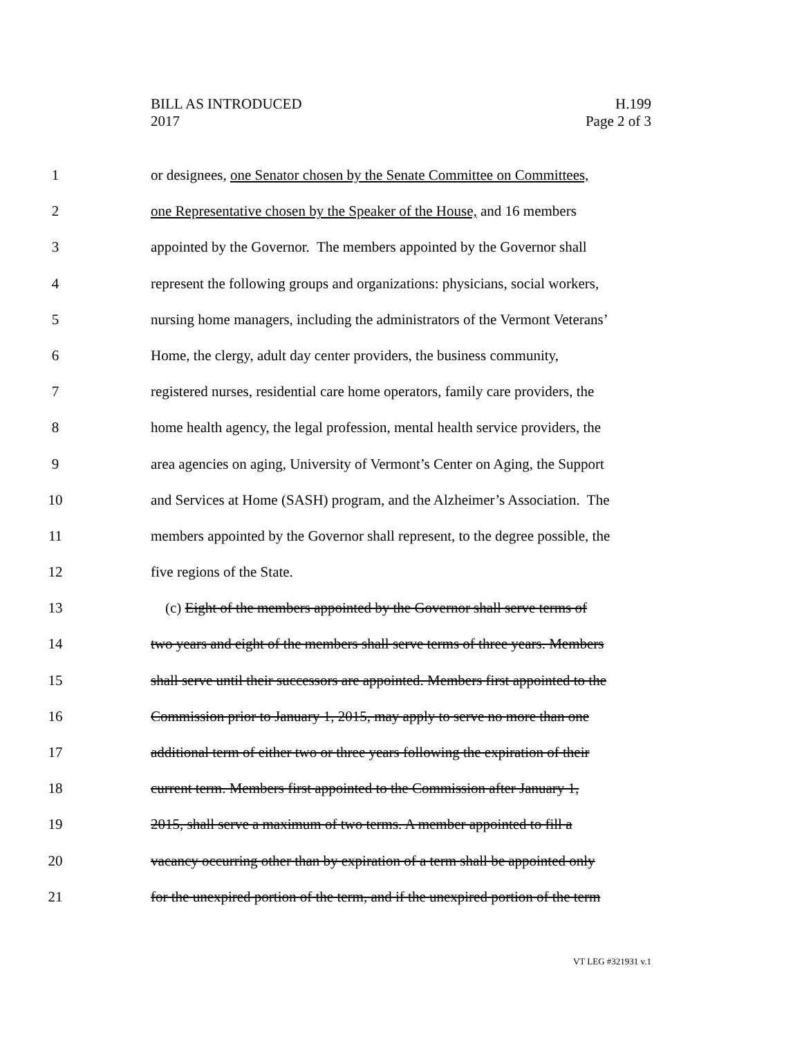BILL AS INTRODUCED
2017
H.199
Page 2 of 3
1 or designees, one Senator chosen by the Senate Committee on Committees,
2 one Representative chosen by the Speaker of the House, and 16 members
3 appointed by the Governor. The members appointed by the Governor shall
4 represent the following groups and organizations: physicians, social workers,
5 nursing home managers, including the administrators of the Vermont Veterans’
6 Home, the clergy, adult day center providers, the business community,
7 registered nurses, residential care home operators, family care providers, the
8 home health agency, the legal profession, mental health service providers, the
9 area agencies on aging, University of Vermont’s Center on Aging, the Support
10 and Services at Home (SASH) program, and the Alzheimer’s Association. The
11 members appointed by the Governor shall represent, to the degree possible, the
12 five regions of the State.
13 (c) Eight of the members appointed by the Governor shall serve terms of
14 two years and eight of the members shall serve terms of three years. Members
15 shall serve until their successors are appointed. Members first appointed to the
16 Commission prior to January 1, 2015, may apply to serve no more than one
17 additional term of either two or three years following the expiration of their
18 current term. Members first appointed to the Commission after January 1,
19 2015, shall serve a maximum of two terms. A member appointed to fill a
20 vacancy occurring other than by expiration of a term shall be appointed only
21 for the unexpired portion of the term, and if the unexpired portion of the term
VT LEG #321931 v.1